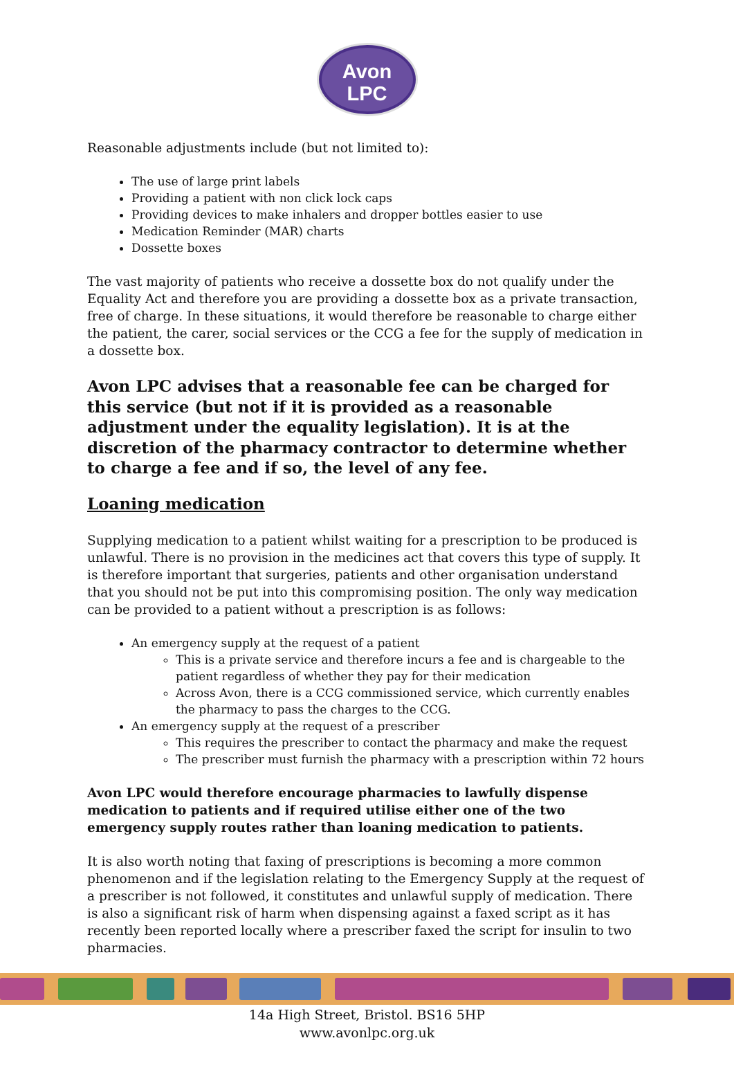Avon
LPC
Reasonable adjustments include (but not limited to):
The use of large print labels
Providing a patient with non click lock caps
Providing devices to make inhalers and dropper bottles easier to use
Medication Reminder (MAR) charts
Dossette boxes
The vast majority of patients who receive a dossette box do not qualify under the Equality Act and therefore you are providing a dossette box as a private transaction, free of charge. In these situations, it would therefore be reasonable to charge either the patient, the carer, social services or the CCG a fee for the supply of medication in a dossette box.
Avon LPC advises that a reasonable fee can be charged for this service (but not if it is provided as a reasonable adjustment under the equality legislation). It is at the discretion of the pharmacy contractor to determine whether to charge a fee and if so, the level of any fee.
Loaning medication
Supplying medication to a patient whilst waiting for a prescription to be produced is unlawful. There is no provision in the medicines act that covers this type of supply. It is therefore important that surgeries, patients and other organisation understand that you should not be put into this compromising position. The only way medication can be provided to a patient without a prescription is as follows:
An emergency supply at the request of a patient
This is a private service and therefore incurs a fee and is chargeable to the patient regardless of whether they pay for their medication
Across Avon, there is a CCG commissioned service, which currently enables the pharmacy to pass the charges to the CCG.
An emergency supply at the request of a prescriber
This requires the prescriber to contact the pharmacy and make the request
The prescriber must furnish the pharmacy with a prescription within 72 hours
Avon LPC would therefore encourage pharmacies to lawfully dispense medication to patients and if required utilise either one of the two emergency supply routes rather than loaning medication to patients.
It is also worth noting that faxing of prescriptions is becoming a more common phenomenon and if the legislation relating to the Emergency Supply at the request of a prescriber is not followed, it constitutes and unlawful supply of medication. There is also a significant risk of harm when dispensing against a faxed script as it has recently been reported locally where a prescriber faxed the script for insulin to two pharmacies.
14a High Street, Bristol. BS16 5HP
www.avonlpc.org.uk